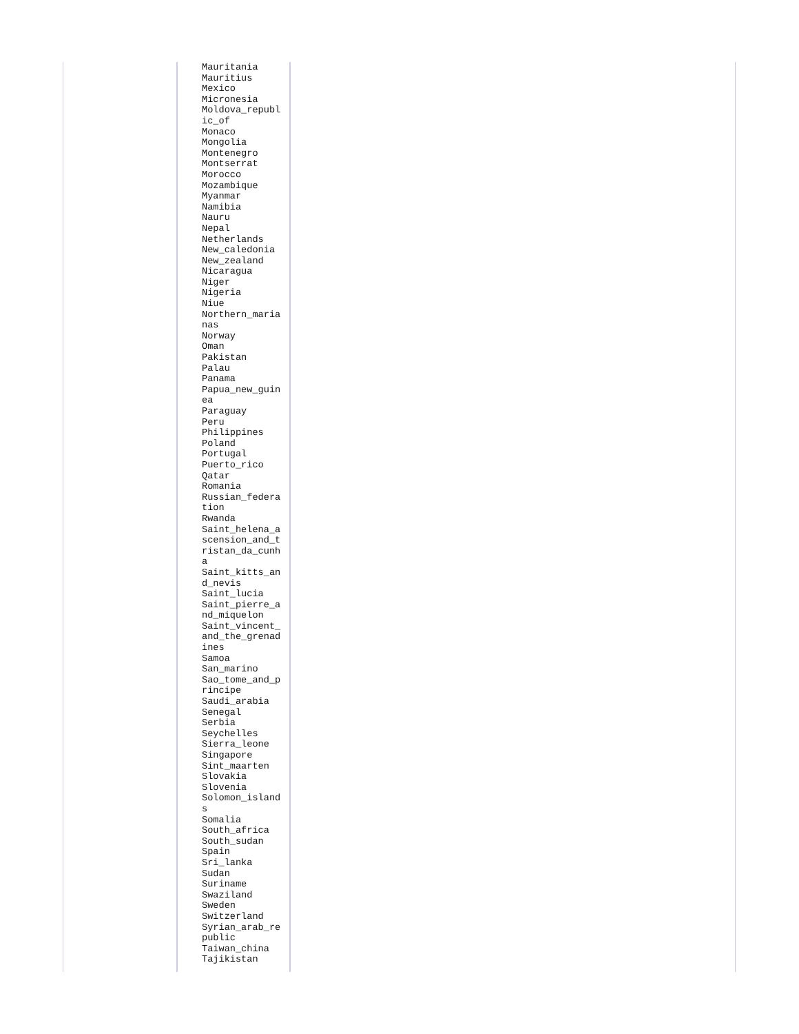| | Mauritania Mauritius Mexico Micronesia Moldova_republ ic_of Monaco Mongolia Montenegro Montserrat Morocco Mozambique Myanmar Namibia Nauru Nepal Netherlands New_caledonia New_zealand Nicaragua Niger Nigeria Niue Northern_maria nas Norway Oman Pakistan Palau Panama Papua_new_guin ea Paraguay Peru Philippines Poland Portugal Puerto_rico Qatar Romania Russian_federa tion Rwanda Saint_helena_a scension_and_t ristan_da_cunh a Saint_kitts_an d_nevis Saint_lucia Saint_pierre_a nd_miquelon Saint_vincent_ and_the_grenad ines Samoa San_marino Sao_tome_and_p rincipe Saudi_arabia Senegal Serbia Seychelles Sierra_leone Singapore Sint_maarten Slovakia Slovenia Solomon_island s Somalia South_africa South_sudan Spain Sri_lanka Sudan Suriname Swaziland Sweden Switzerland Syrian_arab_re public Taiwan_china Tajikistan | |